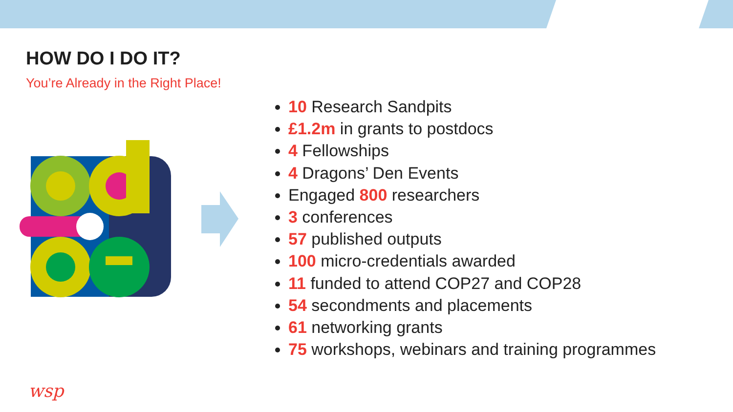HOW DO I DO IT?
You’re Already in the Right Place!
10 Research Sandpits
£1.2m in grants to postdocs
4 Fellowships
4 Dragons’ Den Events
Engaged 800 researchers
3 conferences
57 published outputs
100 micro-credentials awarded
11 funded to attend COP27 and COP28
54 secondments and placements
61 networking grants
75 workshops, webinars and training programmes
wsp